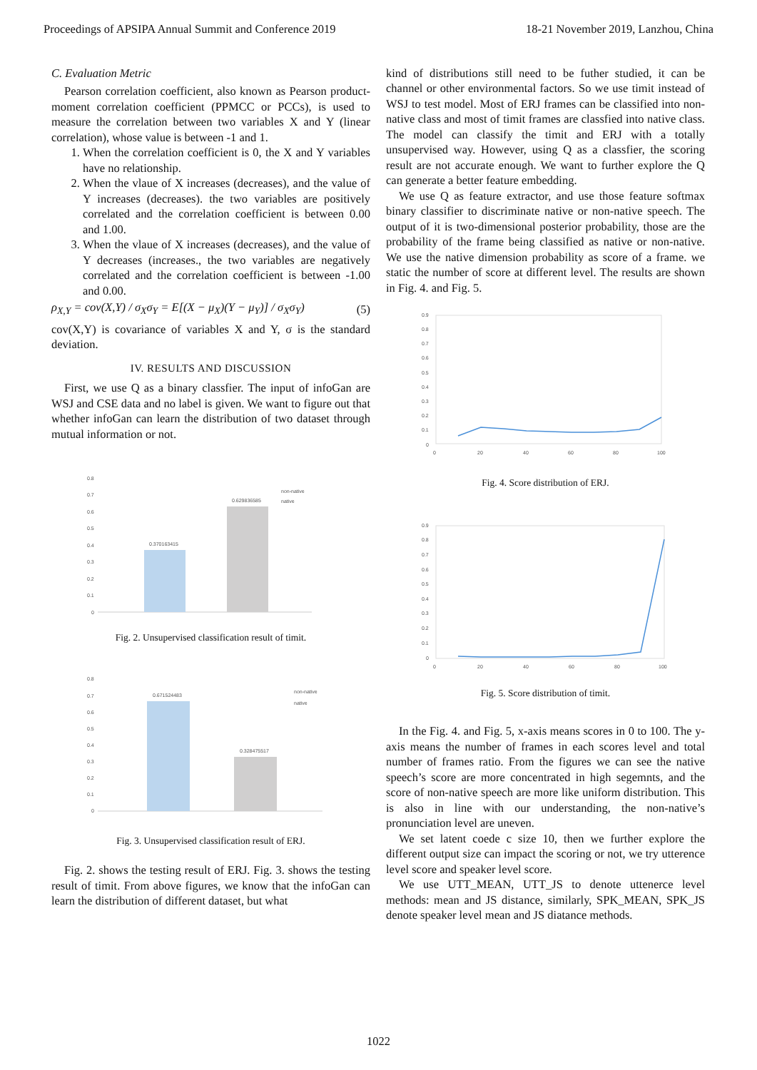Proceedings of APSIPA Annual Summit and Conference 2019 18-21 November 2019, Lanzhou, China
C. Evaluation Metric
Pearson correlation coefficient, also known as Pearson product-moment correlation coefficient (PPMCC or PCCs), is used to measure the correlation between two variables X and Y (linear correlation), whose value is between -1 and 1.
1. When the correlation coefficient is 0, the X and Y variables have no relationship.
2. When the vlaue of X increases (decreases), and the value of Y increases (decreases). the two variables are positively correlated and the correlation coefficient is between 0.00 and 1.00.
3. When the vlaue of X increases (decreases), and the value of Y decreases (increases., the two variables are negatively correlated and the correlation coefficient is between -1.00 and 0.00.
ρ<sub>X,Y</sub> = cov(X,Y) / σ<sub>X</sub>σ<sub>Y</sub> = E[(X − μ<sub>X</sub>)(Y − μ<sub>Y</sub>)] / σ<sub>X</sub>σ<sub>Y</sub>) (5)
cov(X,Y) is covariance of variables X and Y, σ is the standard deviation.
IV. RESULTS AND DISCUSSION
First, we use Q as a binary classfier. The input of infoGan are WSJ and CSE data and no label is given. We want to figure out that whether infoGan can learn the distribution of two dataset through mutual information or not.
0.8
0.7
0.6
0.5
0.4
0.3
0.2
0.1
0
0.370163415
0.629836585
non-native
native
Fig. 2. Unsupervised classification result of timit.
0.8
0.7
0.6
0.5
0.4
0.3
0.2
0.1
0
0.671524483
0.328475517
non-native
native
Fig. 3. Unsupervised classification result of ERJ.
Fig. 2. shows the testing result of ERJ. Fig. 3. shows the testing result of timit. From above figures, we know that the infoGan can learn the distribution of different dataset, but what
kind of distributions still need to be futher studied, it can be channel or other environmental factors. So we use timit instead of WSJ to test model. Most of ERJ frames can be classified into non-native class and most of timit frames are classfied into native class. The model can classify the timit and ERJ with a totally unsupervised way. However, using Q as a classfier, the scoring result are not accurate enough. We want to further explore the Q can generate a better feature embedding.
We use Q as feature extractor, and use those feature softmax binary classifier to discriminate native or non-native speech. The output of it is two-dimensional posterior probability, those are the probability of the frame being classified as native or non-native. We use the native dimension probability as score of a frame. we static the number of score at different level. The results are shown in Fig. 4. and Fig. 5.
0.9
0.8
0.7
0.6
0.5
0.4
0.3
0.2
0.1
0
0
20
40
60
80
100
Fig. 4. Score distribution of ERJ.
0.9
0.8
0.7
0.6
0.5
0.4
0.3
0.2
0.1
0
0
20
40
60
80
100
Fig. 5. Score distribution of timit.
In the Fig. 4. and Fig. 5, x-axis means scores in 0 to 100. The y-axis means the number of frames in each scores level and total number of frames ratio. From the figures we can see the native speech’s score are more concentrated in high segemnts, and the score of non-native speech are more like uniform distribution. This is also in line with our understanding, the non-native’s pronunciation level are uneven.
We set latent coede c size 10, then we further explore the different output size can impact the scoring or not, we try utterence level score and speaker level score.
We use UTT_MEAN, UTT_JS to denote uttenerce level methods: mean and JS distance, similarly, SPK_MEAN, SPK_JS denote speaker level mean and JS diatance methods.
1022